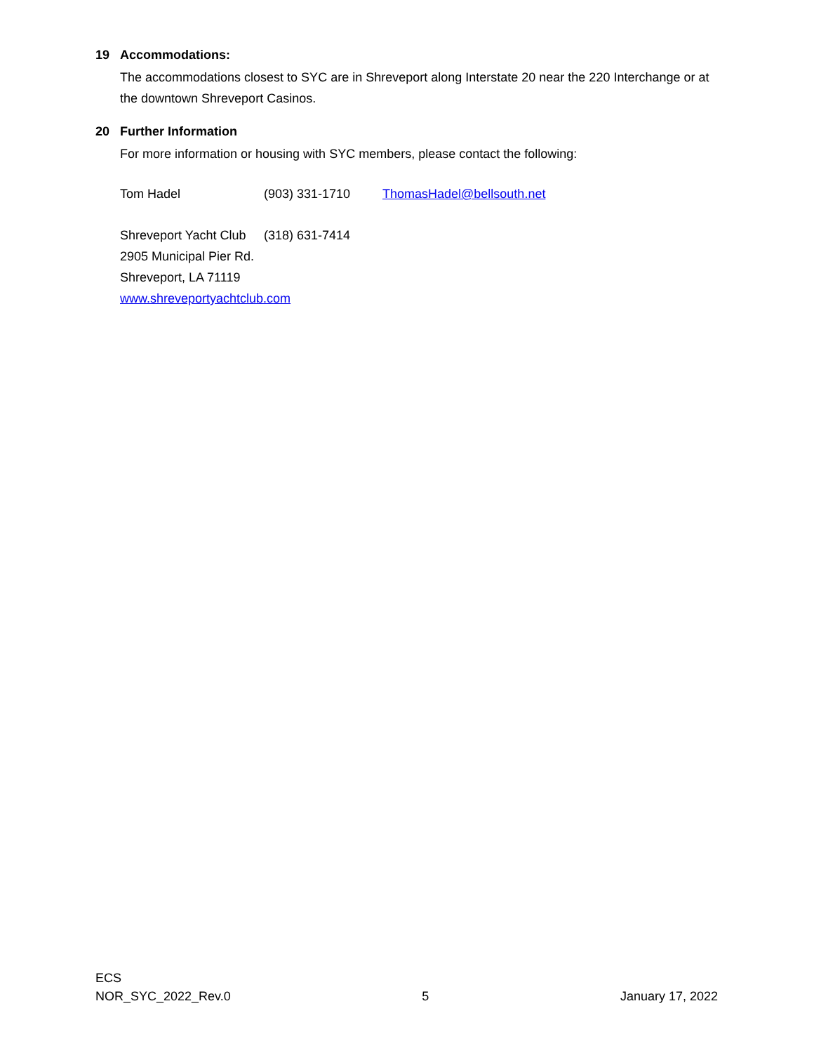19 Accommodations:
The accommodations closest to SYC are in Shreveport along Interstate 20 near the 220 Interchange or at the downtown Shreveport Casinos.
20 Further Information
For more information or housing with SYC members, please contact the following:
Tom Hadel (903) 331-1710 ThomasHadel@bellsouth.net
Shreveport Yacht Club
(318) 631-7414
2905 Municipal Pier Rd.
Shreveport, LA 71119
www.shreveportyachtclub.com
ECS
NOR_SYC_2022_Rev.0 5 January 17, 2022